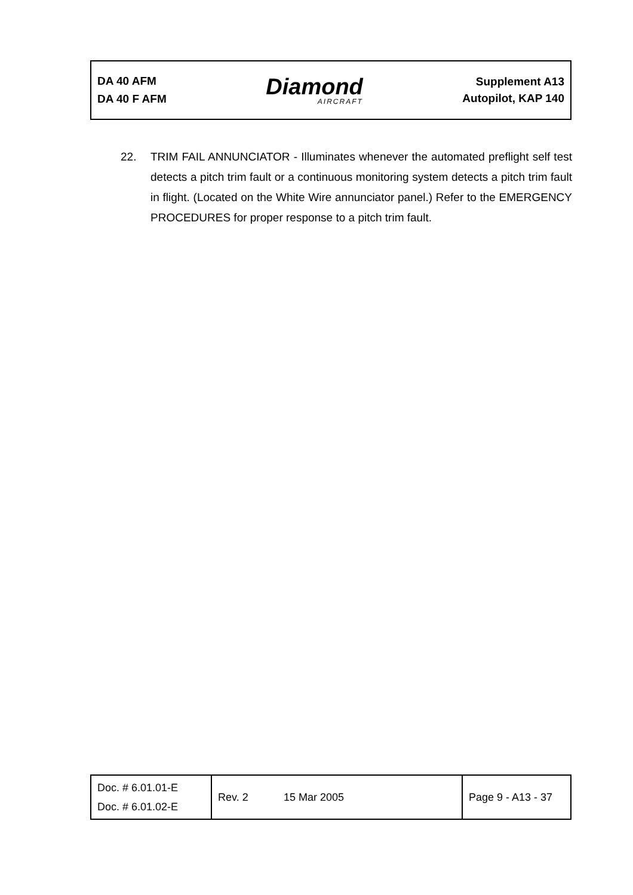DA 40 AFM
DA 40 F AFM
Diamond
AIRCRAFT
Supplement A13
Autopilot, KAP 140
22. TRIM FAIL ANNUNCIATOR - Illuminates whenever the automated preflight self test detects a pitch trim fault or a continuous monitoring system detects a pitch trim fault in flight. (Located on the White Wire annunciator panel.) Refer to the EMERGENCY PROCEDURES for proper response to a pitch trim fault.
| Doc. # 6.01.01-E Doc. # 6.01.02-E | Rev. 2 | 15 Mar 2005 | Page 9 - A13 - 37 |